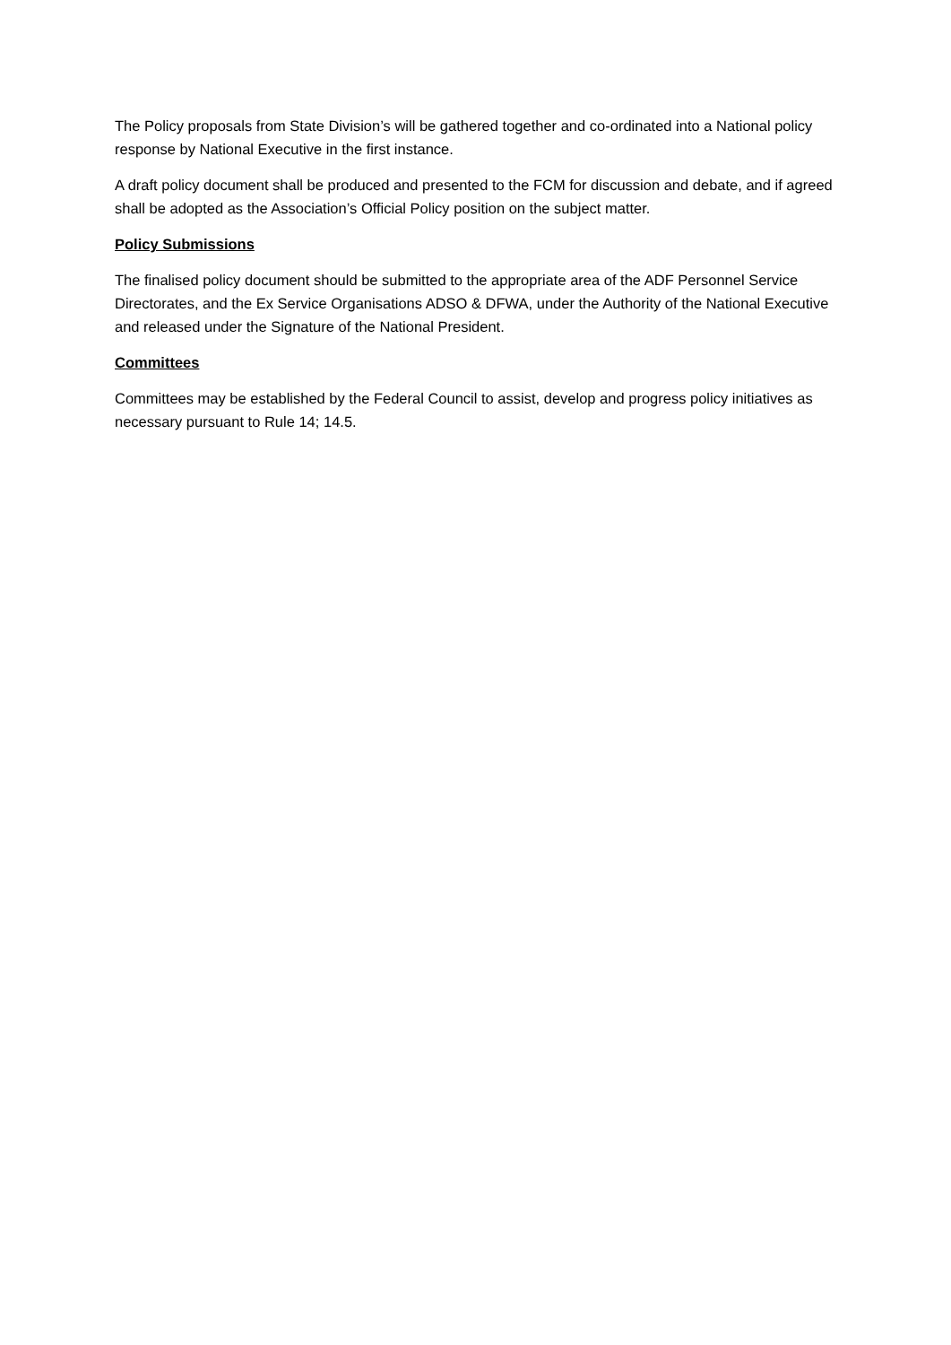The Policy proposals from State Division’s will be gathered together and co-ordinated into a National policy response by National Executive in the first instance.
A draft policy document shall be produced and presented to the FCM for discussion and debate, and if agreed shall be adopted as the Association’s Official Policy position on the subject matter.
Policy Submissions
The finalised policy document should be submitted to the appropriate area of the ADF Personnel Service Directorates, and the Ex Service Organisations ADSO & DFWA, under the Authority of the National Executive and released under the Signature of the National President.
Committees
Committees may be established by the Federal Council to assist, develop and progress policy initiatives as necessary pursuant to Rule 14; 14.5.